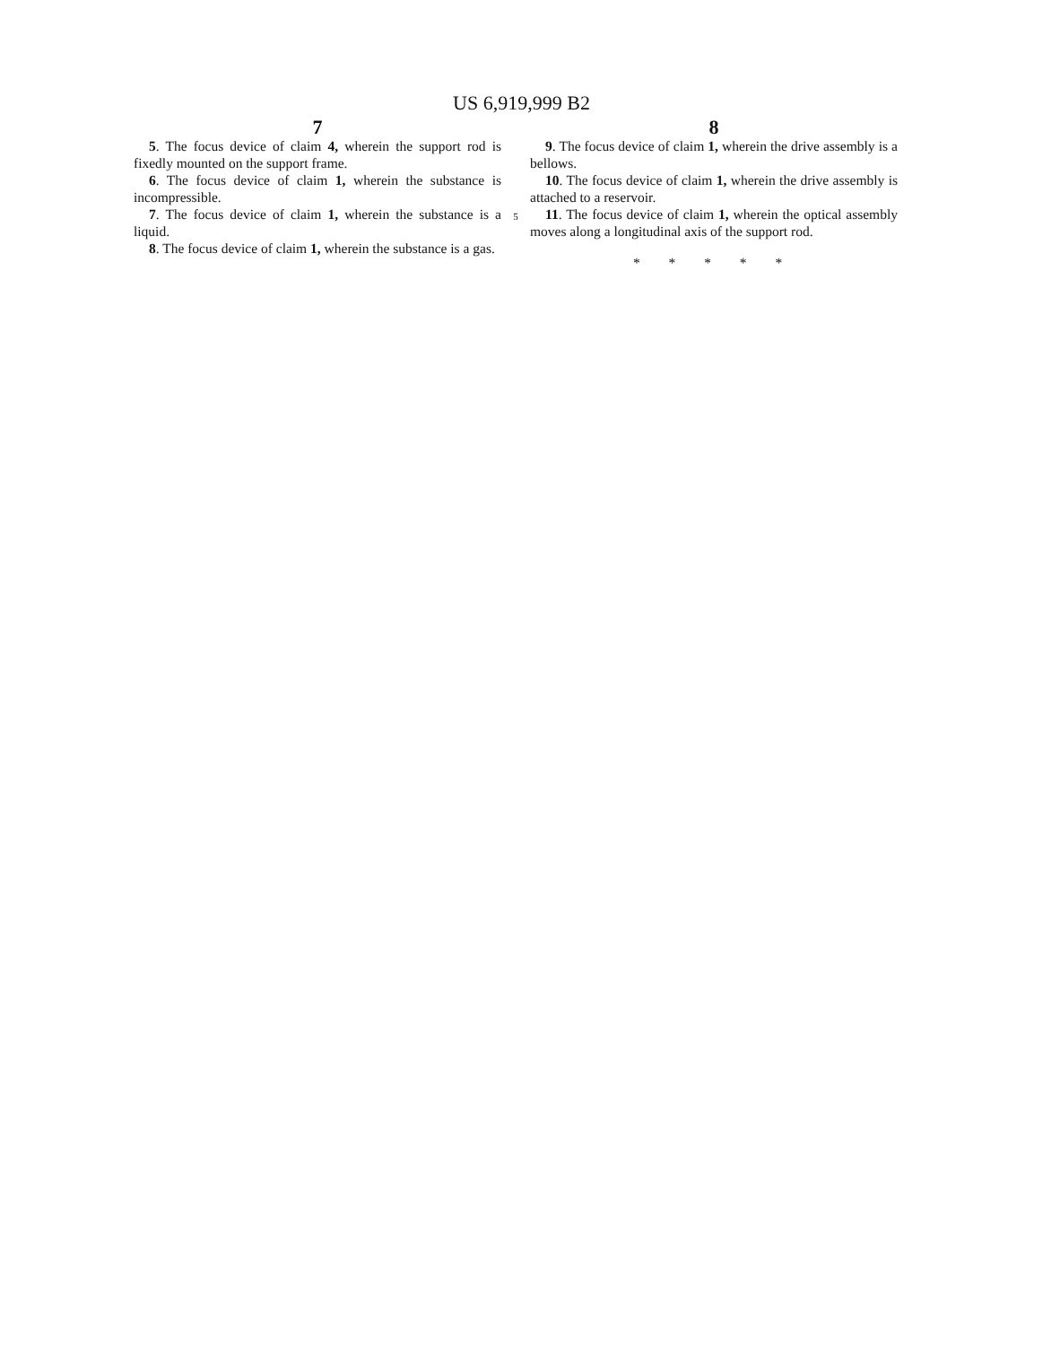US 6,919,999 B2
7
5. The focus device of claim 4, wherein the support rod is fixedly mounted on the support frame.
6. The focus device of claim 1, wherein the substance is incompressible.
7. The focus device of claim 1, wherein the substance is a liquid.
8. The focus device of claim 1, wherein the substance is a gas.
5
8
9. The focus device of claim 1, wherein the drive assembly is a bellows.
10. The focus device of claim 1, wherein the drive assembly is attached to a reservoir.
11. The focus device of claim 1, wherein the optical assembly moves along a longitudinal axis of the support rod.
* * * * *